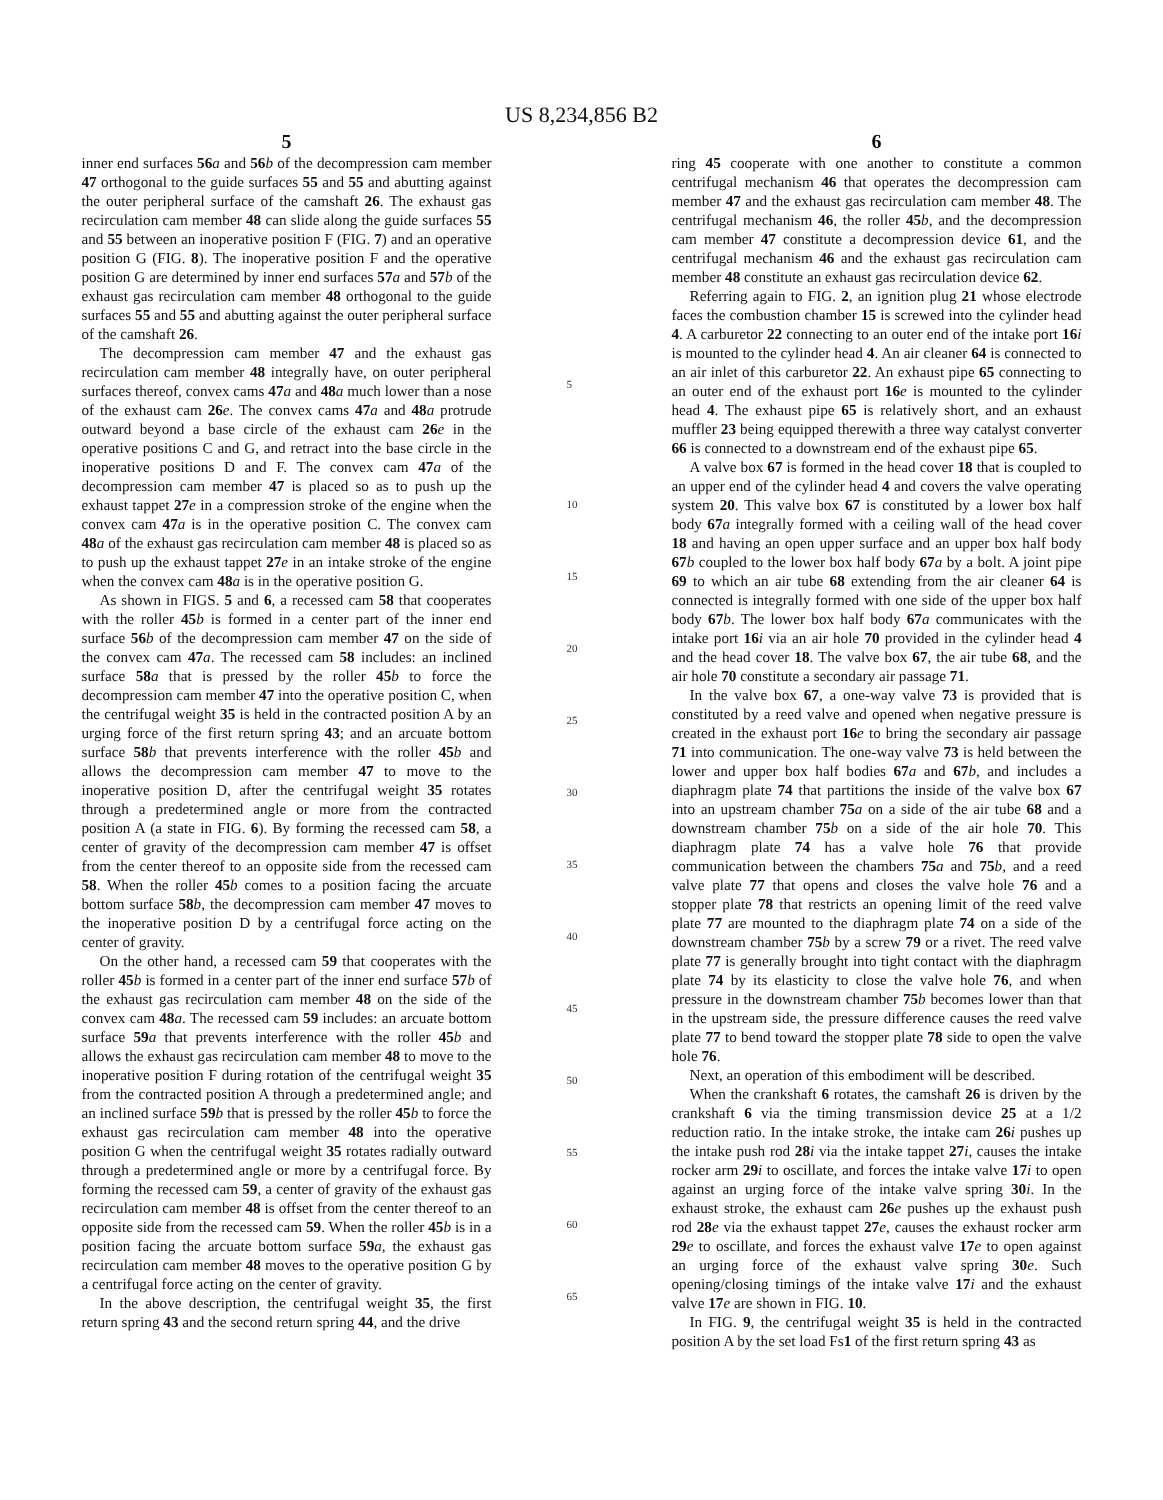US 8,234,856 B2
5
inner end surfaces 56 a and 56 b of the decompression cam member 47 orthogonal to the guide surfaces 55 and 55 and abutting against the outer peripheral surface of the camshaft 26. The exhaust gas recirculation cam member 48 can slide along the guide surfaces 55 and 55 between an inoperative position F (FIG. 7) and an operative position G (FIG. 8). The inoperative position F and the operative position G are determined by inner end surfaces 57 a and 57 b of the exhaust gas recirculation cam member 48 orthogonal to the guide surfaces 55 and 55 and abutting against the outer peripheral surface of the camshaft 26.
The decompression cam member 47 and the exhaust gas recirculation cam member 48 integrally have, on outer peripheral surfaces thereof, convex cams 47 a and 48 a much lower than a nose of the exhaust cam 26 e. The convex cams 47 a and 48 a protrude outward beyond a base circle of the exhaust cam 26 e in the operative positions C and G, and retract into the base circle in the inoperative positions D and F. The convex cam 47 a of the decompression cam member 47 is placed so as to push up the exhaust tappet 27 e in a compression stroke of the engine when the convex cam 47 a is in the operative position C. The convex cam 48 a of the exhaust gas recirculation cam member 48 is placed so as to push up the exhaust tappet 27 e in an intake stroke of the engine when the convex cam 48 a is in the operative position G.
As shown in FIGS. 5 and 6, a recessed cam 58 that cooperates with the roller 45 b is formed in a center part of the inner end surface 56 b of the decompression cam member 47 on the side of the convex cam 47 a. The recessed cam 58 includes: an inclined surface 58 a that is pressed by the roller 45 b to force the decompression cam member 47 into the operative position C, when the centrifugal weight 35 is held in the contracted position A by an urging force of the first return spring 43; and an arcuate bottom surface 58 b that prevents interference with the roller 45 b and allows the decompression cam member 47 to move to the inoperative position D, after the centrifugal weight 35 rotates through a predetermined angle or more from the contracted position A (a state in FIG. 6). By forming the recessed cam 58, a center of gravity of the decompression cam member 47 is offset from the center thereof to an opposite side from the recessed cam 58. When the roller 45 b comes to a position facing the arcuate bottom surface 58 b, the decompression cam member 47 moves to the inoperative position D by a centrifugal force acting on the center of gravity.
On the other hand, a recessed cam 59 that cooperates with the roller 45 b is formed in a center part of the inner end surface 57 b of the exhaust gas recirculation cam member 48 on the side of the convex cam 48 a. The recessed cam 59 includes: an arcuate bottom surface 59 a that prevents interference with the roller 45 b and allows the exhaust gas recirculation cam member 48 to move to the inoperative position F during rotation of the centrifugal weight 35 from the contracted position A through a predetermined angle; and an inclined surface 59 b that is pressed by the roller 45 b to force the exhaust gas recirculation cam member 48 into the operative position G when the centrifugal weight 35 rotates radially outward through a predetermined angle or more by a centrifugal force. By forming the recessed cam 59, a center of gravity of the exhaust gas recirculation cam member 48 is offset from the center thereof to an opposite side from the recessed cam 59. When the roller 45 b is in a position facing the arcuate bottom surface 59 a, the exhaust gas recirculation cam member 48 moves to the operative position G by a centrifugal force acting on the center of gravity.
In the above description, the centrifugal weight 35, the first return spring 43 and the second return spring 44, and the drive
5
10
15
20
25
30
35
40
45
50
55
60
65
6
ring 45 cooperate with one another to constitute a common centrifugal mechanism 46 that operates the decompression cam member 47 and the exhaust gas recirculation cam member 48. The centrifugal mechanism 46, the roller 45 b, and the decompression cam member 47 constitute a decompression device 61, and the centrifugal mechanism 46 and the exhaust gas recirculation cam member 48 constitute an exhaust gas recirculation device 62.
Referring again to FIG. 2, an ignition plug 21 whose electrode faces the combustion chamber 15 is screwed into the cylinder head 4. A carburetor 22 connecting to an outer end of the intake port 16 i is mounted to the cylinder head 4. An air cleaner 64 is connected to an air inlet of this carburetor 22. An exhaust pipe 65 connecting to an outer end of the exhaust port 16 e is mounted to the cylinder head 4. The exhaust pipe 65 is relatively short, and an exhaust muffler 23 being equipped therewith a three way catalyst converter 66 is connected to a downstream end of the exhaust pipe 65.
A valve box 67 is formed in the head cover 18 that is coupled to an upper end of the cylinder head 4 and covers the valve operating system 20. This valve box 67 is constituted by a lower box half body 67 a integrally formed with a ceiling wall of the head cover 18 and having an open upper surface and an upper box half body 67 b coupled to the lower box half body 67 a by a bolt. A joint pipe 69 to which an air tube 68 extending from the air cleaner 64 is connected is integrally formed with one side of the upper box half body 67 b. The lower box half body 67 a communicates with the intake port 16 i via an air hole 70 provided in the cylinder head 4 and the head cover 18. The valve box 67, the air tube 68, and the air hole 70 constitute a secondary air passage 71.
In the valve box 67, a one-way valve 73 is provided that is constituted by a reed valve and opened when negative pressure is created in the exhaust port 16 e to bring the secondary air passage 71 into communication. The one-way valve 73 is held between the lower and upper box half bodies 67 a and 67 b, and includes a diaphragm plate 74 that partitions the inside of the valve box 67 into an upstream chamber 75 a on a side of the air tube 68 and a downstream chamber 75 b on a side of the air hole 70. This diaphragm plate 74 has a valve hole 76 that provide communication between the chambers 75 a and 75 b, and a reed valve plate 77 that opens and closes the valve hole 76 and a stopper plate 78 that restricts an opening limit of the reed valve plate 77 are mounted to the diaphragm plate 74 on a side of the downstream chamber 75 b by a screw 79 or a rivet. The reed valve plate 77 is generally brought into tight contact with the diaphragm plate 74 by its elasticity to close the valve hole 76, and when pressure in the downstream chamber 75 b becomes lower than that in the upstream side, the pressure difference causes the reed valve plate 77 to bend toward the stopper plate 78 side to open the valve hole 76.
Next, an operation of this embodiment will be described.
When the crankshaft 6 rotates, the camshaft 26 is driven by the crankshaft 6 via the timing transmission device 25 at a 1/2 reduction ratio. In the intake stroke, the intake cam 26 i pushes up the intake push rod 28 i via the intake tappet 27 i, causes the intake rocker arm 29 i to oscillate, and forces the intake valve 17 i to open against an urging force of the intake valve spring 30 i. In the exhaust stroke, the exhaust cam 26 e pushes up the exhaust push rod 28 e via the exhaust tappet 27 e, causes the exhaust rocker arm 29 e to oscillate, and forces the exhaust valve 17 e to open against an urging force of the exhaust valve spring 30 e. Such opening/closing timings of the intake valve 17 i and the exhaust valve 17 e are shown in FIG. 10.
In FIG. 9, the centrifugal weight 35 is held in the contracted position A by the set load Fs1 of the first return spring 43 as